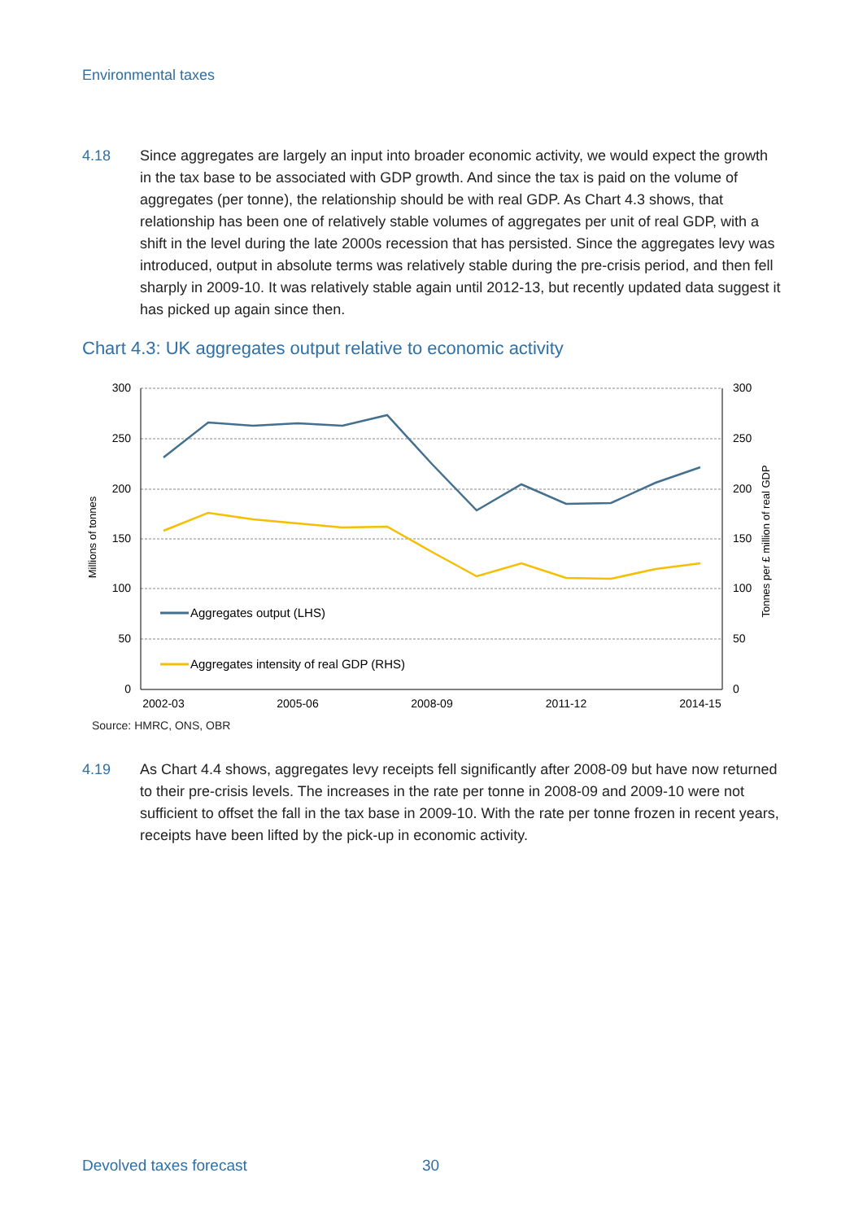Environmental taxes
4.18 Since aggregates are largely an input into broader economic activity, we would expect the growth in the tax base to be associated with GDP growth. And since the tax is paid on the volume of aggregates (per tonne), the relationship should be with real GDP. As Chart 4.3 shows, that relationship has been one of relatively stable volumes of aggregates per unit of real GDP, with a shift in the level during the late 2000s recession that has persisted. Since the aggregates levy was introduced, output in absolute terms was relatively stable during the pre-crisis period, and then fell sharply in 2009-10. It was relatively stable again until 2012-13, but recently updated data suggest it has picked up again since then.
Chart 4.3: UK aggregates output relative to economic activity
300
250
200
150
100
50
0
300
250
200
150
100
50
0
2002-03
2005-06
2008-09
2011-12
2014-15
Millions of tonnes
Tonnes per £ million of real GDP
Aggregates output (LHS)
Aggregates intensity of real GDP (RHS)
Source: HMRC, ONS, OBR
4.19 As Chart 4.4 shows, aggregates levy receipts fell significantly after 2008-09 but have now returned to their pre-crisis levels. The increases in the rate per tonne in 2008-09 and 2009-10 were not sufficient to offset the fall in the tax base in 2009-10. With the rate per tonne frozen in recent years, receipts have been lifted by the pick-up in economic activity.
Devolved taxes forecast 30